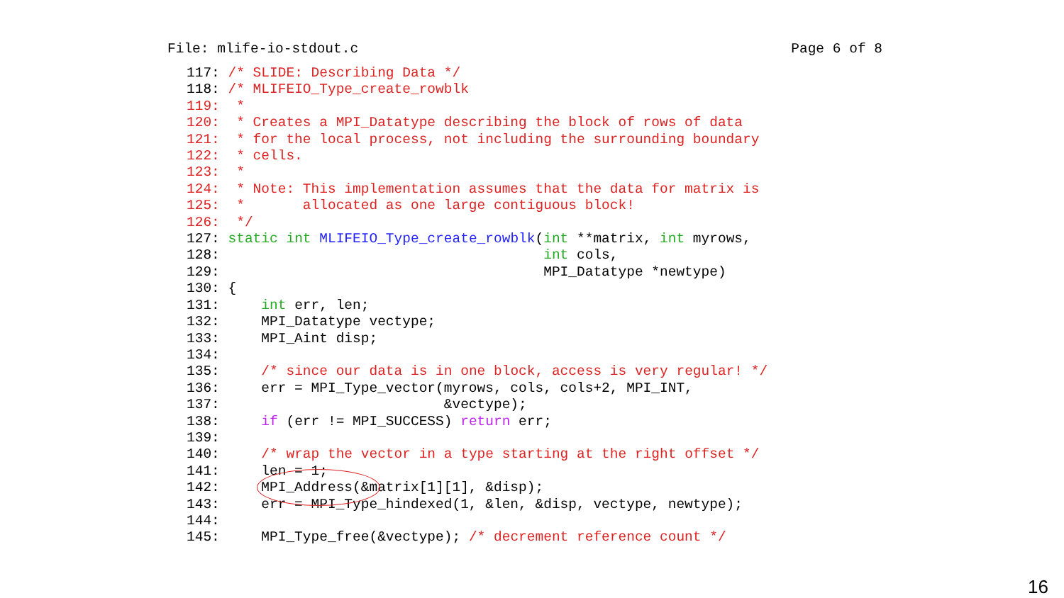File: mlife-io-stdout.c Page 6 of 8
117: /* SLIDE: Describing Data */
118: /* MLIFEIO_Type_create_rowblk
119:  *
120:  * Creates a MPI_Datatype describing the block of rows of data
121:  * for the local process, not including the surrounding boundary
122:  * cells.
123:  *
124:  * Note: This implementation assumes that the data for matrix is
125:  *       allocated as one large contiguous block!
126:  */
127: static int MLIFEIO_Type_create_rowblk(int **matrix, int myrows,
128:                                       int cols,
129:                                       MPI_Datatype *newtype)
130: {
131:     int err, len;
132:     MPI_Datatype vectype;
133:     MPI_Aint disp;
134:
135:     /* since our data is in one block, access is very regular! */
136:     err = MPI_Type_vector(myrows, cols, cols+2, MPI_INT,
137:                           &vectype);
138:     if (err != MPI_SUCCESS) return err;
139:
140:     /* wrap the vector in a type starting at the right offset */
141:     len = 1;
142:     MPI_Address(&matrix[1][1], &disp);
143:     err = MPI_Type_hindexed(1, &len, &disp, vectype, newtype);
144:
145:     MPI_Type_free(&vectype); /* decrement reference count */
16